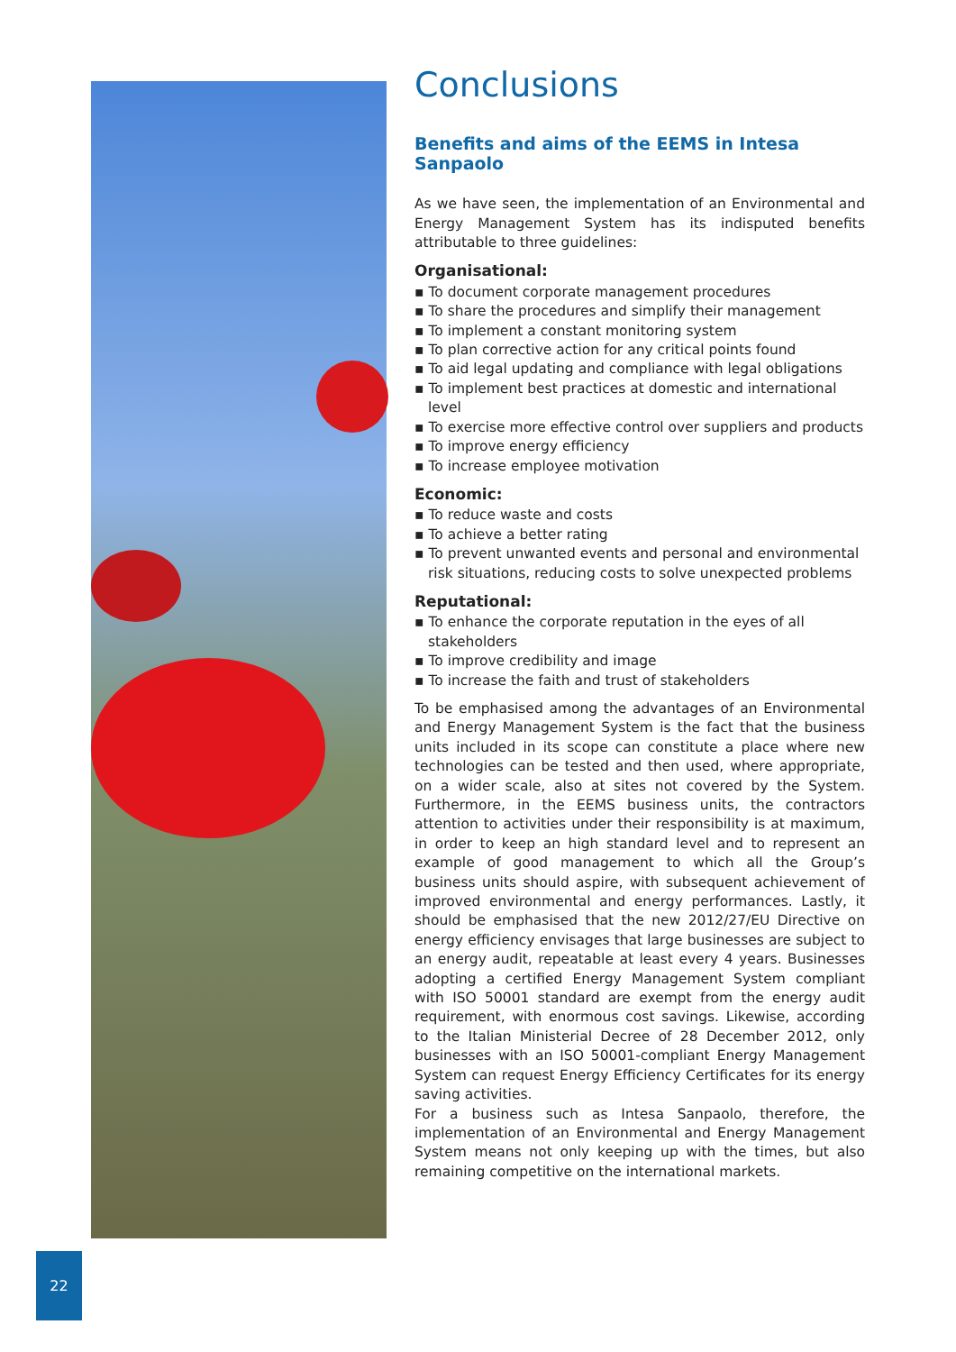Conclusions
Benefits and aims of the EEMS in Intesa Sanpaolo
As we have seen, the implementation of an Environmental and Energy Management System has its indisputed benefits attributable to three guidelines:
Organisational:
▪ To document corporate management procedures
▪ To share the procedures and simplify their management
▪ To implement a constant monitoring system
▪ To plan corrective action for any critical points found
▪ To aid legal updating and compliance with legal obligations
▪ To implement best practices at domestic and international level
▪ To exercise more effective control over suppliers and products
▪ To improve energy efficiency
▪ To increase employee motivation
Economic:
▪ To reduce waste and costs
▪ To achieve a better rating
▪ To prevent unwanted events and personal and environmental risk situations, reducing costs to solve unexpected problems
Reputational:
▪ To enhance the corporate reputation in the eyes of all stakeholders
▪ To improve credibility and image
▪ To increase the faith and trust of stakeholders
To be emphasised among the advantages of an Environmental and Energy Management System is the fact that the business units included in its scope can constitute a place where new technologies can be tested and then used, where appropriate, on a wider scale, also at sites not covered by the System. Furthermore, in the EEMS business units, the contractors attention to activities under their responsibility is at maximum, in order to keep an high standard level and to represent an example of good management to which all the Group’s business units should aspire, with subsequent achievement of improved environmental and energy performances. Lastly, it should be emphasised that the new 2012/27/EU Directive on energy efficiency envisages that large businesses are subject to an energy audit, repeatable at least every 4 years. Businesses adopting a certified Energy Management System compliant with ISO 50001 standard are exempt from the energy audit requirement, with enormous cost savings. Likewise, according to the Italian Ministerial Decree of 28 December 2012, only businesses with an ISO 50001-compliant Energy Management System can request Energy Efficiency Certificates for its energy saving activities.
For a business such as Intesa Sanpaolo, therefore, the implementation of an Environmental and Energy Management System means not only keeping up with the times, but also remaining competitive on the international markets.
22